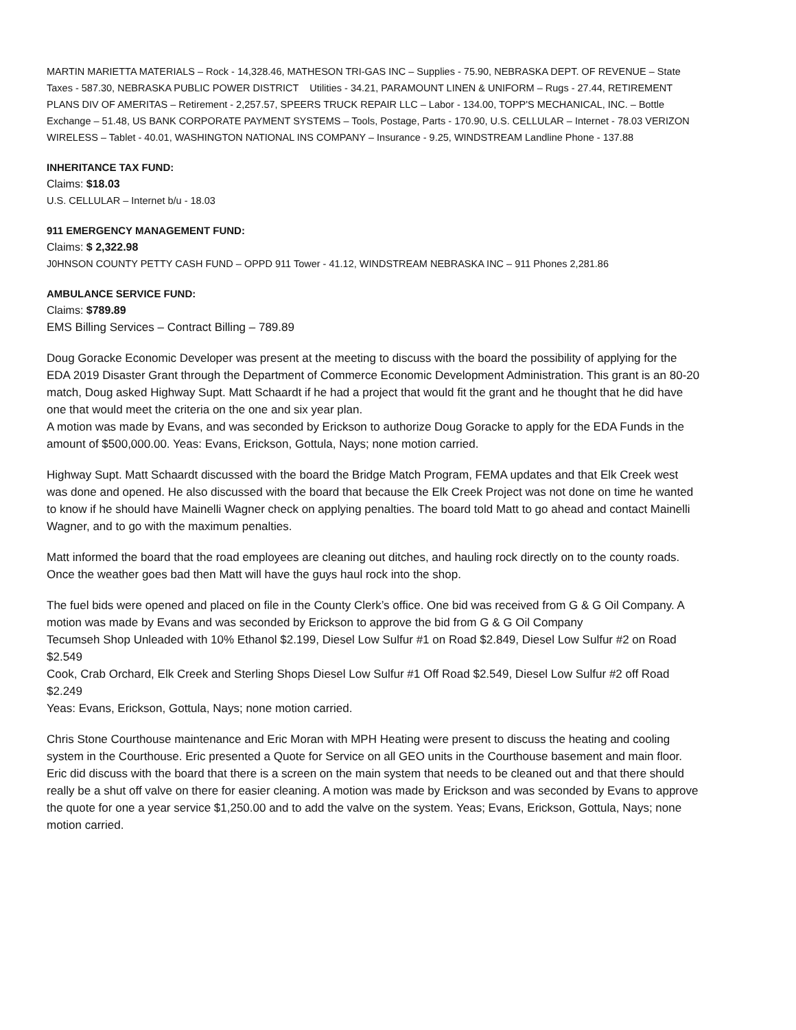MARTIN MARIETTA MATERIALS – Rock - 14,328.46, MATHESON TRI-GAS INC – Supplies - 75.90, NEBRASKA DEPT. OF REVENUE – State Taxes - 587.30, NEBRASKA PUBLIC POWER DISTRICT Utilities - 34.21, PARAMOUNT LINEN & UNIFORM – Rugs - 27.44, RETIREMENT PLANS DIV OF AMERITAS – Retirement - 2,257.57, SPEERS TRUCK REPAIR LLC – Labor - 134.00, TOPP'S MECHANICAL, INC. – Bottle Exchange – 51.48, US BANK CORPORATE PAYMENT SYSTEMS – Tools, Postage, Parts - 170.90, U.S. CELLULAR – Internet - 78.03 VERIZON WIRELESS – Tablet - 40.01, WASHINGTON NATIONAL INS COMPANY – Insurance - 9.25, WINDSTREAM Landline Phone - 137.88
INHERITANCE TAX FUND:
Claims: $18.03
U.S. CELLULAR – Internet b/u - 18.03
911 EMERGENCY MANAGEMENT FUND:
Claims: $ 2,322.98
J0HNSON COUNTY PETTY CASH FUND – OPPD 911 Tower - 41.12, WINDSTREAM NEBRASKA INC – 911 Phones 2,281.86
AMBULANCE SERVICE FUND:
Claims: $789.89
EMS Billing Services – Contract Billing – 789.89
Doug Goracke Economic Developer was present at the meeting to discuss with the board the possibility of applying for the EDA 2019 Disaster Grant through the Department of Commerce Economic Development Administration. This grant is an 80-20 match, Doug asked Highway Supt. Matt Schaardt if he had a project that would fit the grant and he thought that he did have one that would meet the criteria on the one and six year plan.
A motion was made by Evans, and was seconded by Erickson to authorize Doug Goracke to apply for the EDA Funds in the amount of $500,000.00. Yeas: Evans, Erickson, Gottula, Nays; none motion carried.
Highway Supt. Matt Schaardt discussed with the board the Bridge Match Program, FEMA updates and that Elk Creek west was done and opened. He also discussed with the board that because the Elk Creek Project was not done on time he wanted to know if he should have Mainelli Wagner check on applying penalties. The board told Matt to go ahead and contact Mainelli Wagner, and to go with the maximum penalties.
Matt informed the board that the road employees are cleaning out ditches, and hauling rock directly on to the county roads. Once the weather goes bad then Matt will have the guys haul rock into the shop.
The fuel bids were opened and placed on file in the County Clerk’s office. One bid was received from G & G Oil Company. A motion was made by Evans and was seconded by Erickson to approve the bid from G & G Oil Company
Tecumseh Shop Unleaded with 10% Ethanol $2.199, Diesel Low Sulfur #1 on Road $2.849, Diesel Low Sulfur #2 on Road $2.549
Cook, Crab Orchard, Elk Creek and Sterling Shops Diesel Low Sulfur #1 Off Road $2.549, Diesel Low Sulfur #2 off Road $2.249
Yeas: Evans, Erickson, Gottula, Nays; none motion carried.
Chris Stone Courthouse maintenance and Eric Moran with MPH Heating were present to discuss the heating and cooling system in the Courthouse. Eric presented a Quote for Service on all GEO units in the Courthouse basement and main floor. Eric did discuss with the board that there is a screen on the main system that needs to be cleaned out and that there should really be a shut off valve on there for easier cleaning. A motion was made by Erickson and was seconded by Evans to approve the quote for one a year service $1,250.00 and to add the valve on the system. Yeas; Evans, Erickson, Gottula, Nays; none motion carried.